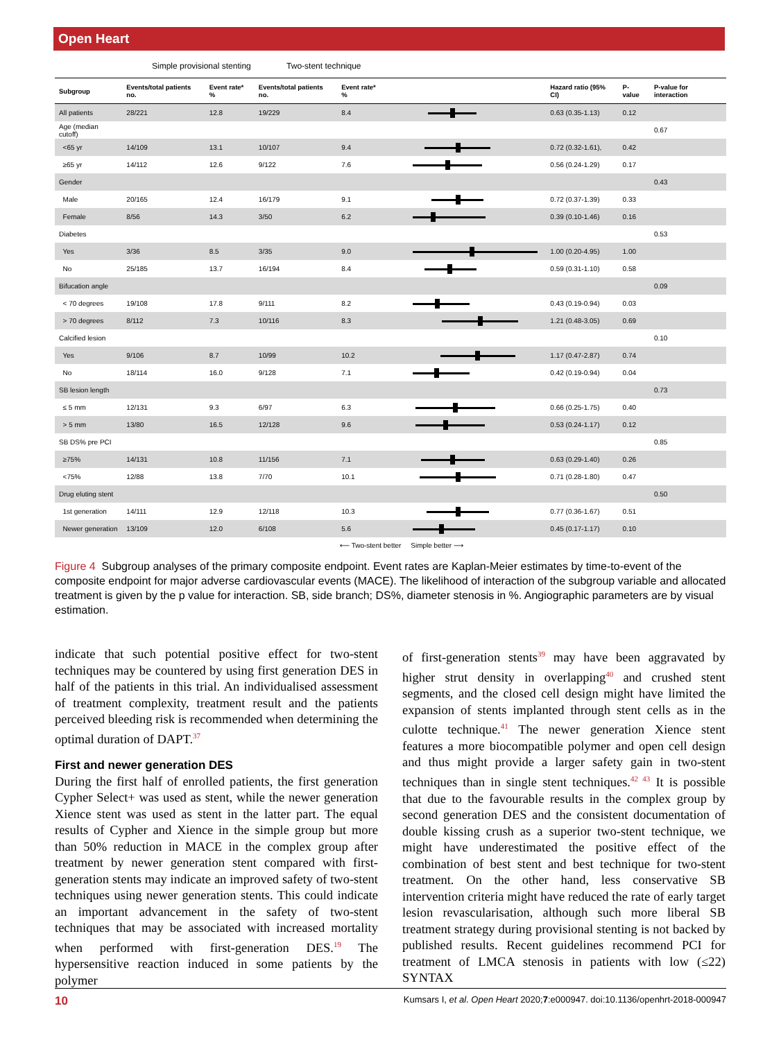Open Heart
Simple provisional stenting Two-stent technique
| Subgroup | Events/total patients no. | Event rate* % | Events/total patients no. | Event rate* % | | Hazard ratio (95% CI) | P-value | P-value for interaction |
| --- | --- | --- | --- | --- | --- | --- | --- | --- |
| All patients | 28/221 | 12.8 | 19/229 | 8.4 | | 0.63 (0.35-1.13) | 0.12 | |
| Age (median cutoff) | | | | | | | | 0.67 |
| <65 yr | 14/109 | 13.1 | 10/107 | 9.4 | | 0.72 (0.32-1.61), | 0.42 | |
| ≥65 yr | 14/112 | 12.6 | 9/122 | 7.6 | | 0.56 (0.24-1.29) | 0.17 | |
| Gender | | | | | | | | 0.43 |
| Male | 20/165 | 12.4 | 16/179 | 9.1 | | 0.72 (0.37-1.39) | 0.33 | |
| Female | 8/56 | 14.3 | 3/50 | 6.2 | | 0.39 (0.10-1.46) | 0.16 | |
| Diabetes | | | | | | | | 0.53 |
| Yes | 3/36 | 8.5 | 3/35 | 9.0 | | 1.00 (0.20-4.95) | 1.00 | |
| No | 25/185 | 13.7 | 16/194 | 8.4 | | 0.59 (0.31-1.10) | 0.58 | |
| Bifucation angle | | | | | | | | 0.09 |
| < 70 degrees | 19/108 | 17.8 | 9/111 | 8.2 | | 0.43 (0.19-0.94) | 0.03 | |
| > 70 degrees | 8/112 | 7.3 | 10/116 | 8.3 | | 1.21 (0.48-3.05) | 0.69 | |
| Calcified lesion | | | | | | | | 0.10 |
| Yes | 9/106 | 8.7 | 10/99 | 10.2 | | 1.17 (0.47-2.87) | 0.74 | |
| No | 18/114 | 16.0 | 9/128 | 7.1 | | 0.42 (0.19-0.94) | 0.04 | |
| SB lesion length | | | | | | | | 0.73 |
| ≤ 5 mm | 12/131 | 9.3 | 6/97 | 6.3 | | 0.66 (0.25-1.75) | 0.40 | |
| > 5 mm | 13/80 | 16.5 | 12/128 | 9.6 | | 0.53 (0.24-1.17) | 0.12 | |
| SB DS% pre PCI | | | | | | | | 0.85 |
| ≥75% | 14/131 | 10.8 | 11/156 | 7.1 | | 0.63 (0.29-1.40) | 0.26 | |
| <75% | 12/88 | 13.8 | 7/70 | 10.1 | | 0.71 (0.28-1.80) | 0.47 | |
| Drug eluting stent | | | | | | | | 0.50 |
| 1st generation | 14/111 | 12.9 | 12/118 | 10.3 | | 0.77 (0.36-1.67) | 0.51 | |
| Newer generation | 13/109 | 12.0 | 6/108 | 5.6 | | 0.45 (0.17-1.17) | 0.10 | |
⟵ Two-stent better Simple better ⟶
Figure 4 Subgroup analyses of the primary composite endpoint. Event rates are Kaplan-Meier estimates by time-to-event of the composite endpoint for major adverse cardiovascular events (MACE). The likelihood of interaction of the subgroup variable and allocated treatment is given by the p value for interaction. SB, side branch; DS%, diameter stenosis in %. Angiographic parameters are by visual estimation.
indicate that such potential positive effect for two-stent techniques may be countered by using first generation DES in half of the patients in this trial. An individualised assessment of treatment complexity, treatment result and the patients perceived bleeding risk is recommended when determining the optimal duration of DAPT.<sup>37</sup>
First and newer generation DES
During the first half of enrolled patients, the first generation Cypher Select+ was used as stent, while the newer generation Xience stent was used as stent in the latter part. The equal results of Cypher and Xience in the simple group but more than 50% reduction in MACE in the complex group after treatment by newer generation stent compared with first-generation stents may indicate an improved safety of two-stent techniques using newer generation stents. This could indicate an important advancement in the safety of two-stent techniques that may be associated with increased mortality when performed with first-generation DES.<sup>19</sup> The hypersensitive reaction induced in some patients by the polymer
of first-generation stents<sup>39</sup> may have been aggravated by higher strut density in overlapping<sup>40</sup> and crushed stent segments, and the closed cell design might have limited the expansion of stents implanted through stent cells as in the culotte technique.<sup>41</sup> The newer generation Xience stent features a more biocompatible polymer and open cell design and thus might provide a larger safety gain in two-stent techniques than in single stent techniques.<sup>42 43</sup> It is possible that due to the favourable results in the complex group by second generation DES and the consistent documentation of double kissing crush as a superior two-stent technique, we might have underestimated the positive effect of the combination of best stent and best technique for two-stent treatment. On the other hand, less conservative SB intervention criteria might have reduced the rate of early target lesion revascularisation, although such more liberal SB treatment strategy during provisional stenting is not backed by published results. Recent guidelines recommend PCI for treatment of LMCA stenosis in patients with low (≤22) SYNTAX
10 Kumsars I, et al. Open Heart 2020;7:e000947. doi:10.1136/openhrt-2018-000947